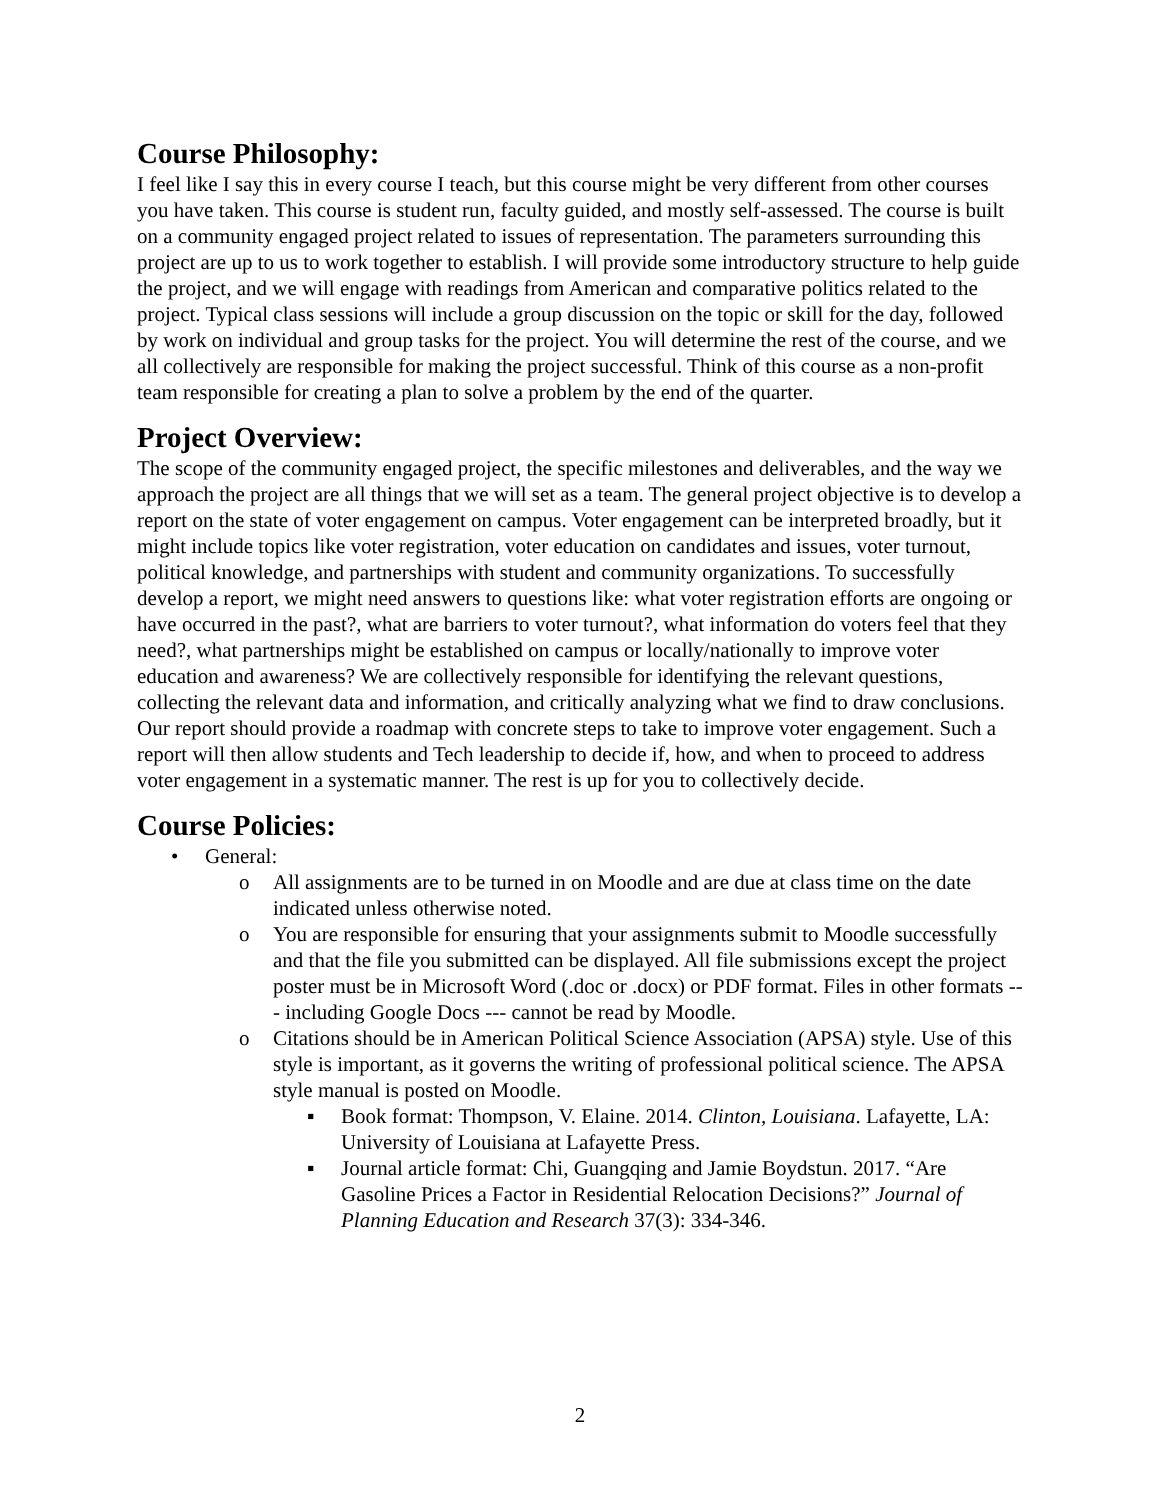Course Philosophy:
I feel like I say this in every course I teach, but this course might be very different from other courses you have taken. This course is student run, faculty guided, and mostly self-assessed. The course is built on a community engaged project related to issues of representation. The parameters surrounding this project are up to us to work together to establish. I will provide some introductory structure to help guide the project, and we will engage with readings from American and comparative politics related to the project. Typical class sessions will include a group discussion on the topic or skill for the day, followed by work on individual and group tasks for the project. You will determine the rest of the course, and we all collectively are responsible for making the project successful. Think of this course as a non-profit team responsible for creating a plan to solve a problem by the end of the quarter.
Project Overview:
The scope of the community engaged project, the specific milestones and deliverables, and the way we approach the project are all things that we will set as a team. The general project objective is to develop a report on the state of voter engagement on campus. Voter engagement can be interpreted broadly, but it might include topics like voter registration, voter education on candidates and issues, voter turnout, political knowledge, and partnerships with student and community organizations. To successfully develop a report, we might need answers to questions like: what voter registration efforts are ongoing or have occurred in the past?, what are barriers to voter turnout?, what information do voters feel that they need?, what partnerships might be established on campus or locally/nationally to improve voter education and awareness? We are collectively responsible for identifying the relevant questions, collecting the relevant data and information, and critically analyzing what we find to draw conclusions. Our report should provide a roadmap with concrete steps to take to improve voter engagement. Such a report will then allow students and Tech leadership to decide if, how, and when to proceed to address voter engagement in a systematic manner. The rest is up for you to collectively decide.
Course Policies:
• General:
o All assignments are to be turned in on Moodle and are due at class time on the date indicated unless otherwise noted.
o You are responsible for ensuring that your assignments submit to Moodle successfully and that the file you submitted can be displayed. All file submissions except the project poster must be in Microsoft Word (.doc or .docx) or PDF format. Files in other formats --- including Google Docs --- cannot be read by Moodle.
o Citations should be in American Political Science Association (APSA) style. Use of this style is important, as it governs the writing of professional political science. The APSA style manual is posted on Moodle.
▪ Book format: Thompson, V. Elaine. 2014. Clinton, Louisiana. Lafayette, LA: University of Louisiana at Lafayette Press.
▪ Journal article format: Chi, Guangqing and Jamie Boydstun. 2017. “Are Gasoline Prices a Factor in Residential Relocation Decisions?” Journal of Planning Education and Research 37(3): 334-346.
2